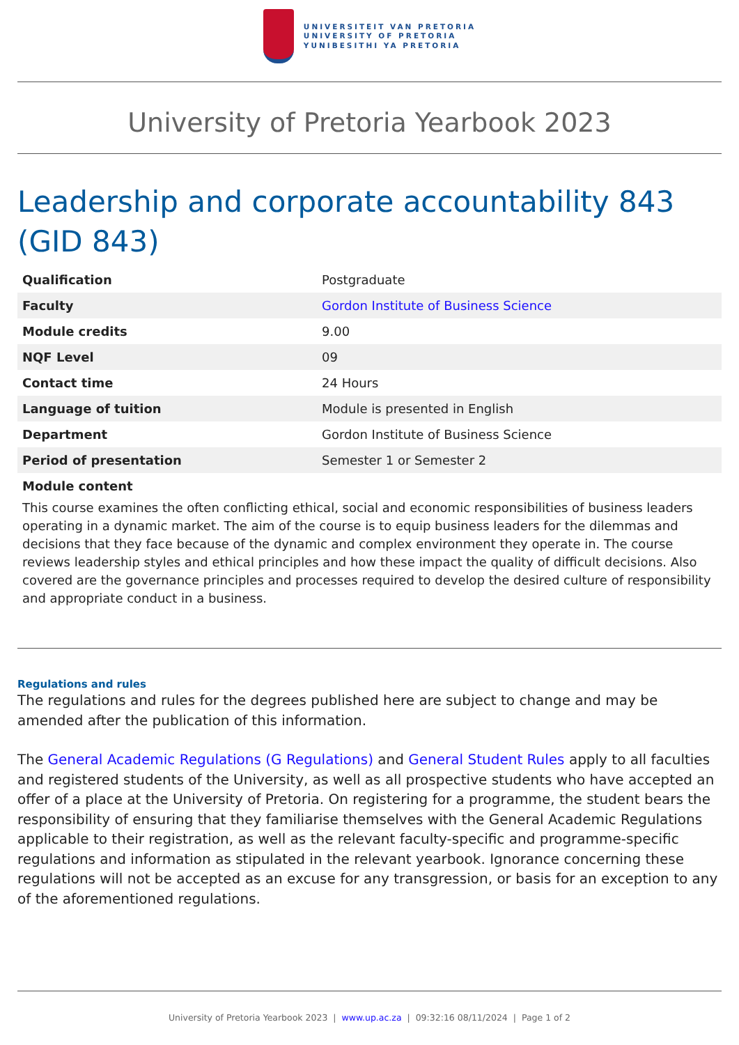UNIVERSITEIT VAN PRETORIA
UNIVERSITY OF PRETORIA
YUNIBESITHI YA PRETORIA
University of Pretoria Yearbook 2023
Leadership and corporate accountability 843 (GID 843)
| Qualification | Postgraduate |
| Faculty | Gordon Institute of Business Science |
| Module credits | 9.00 |
| NQF Level | 09 |
| Contact time | 24 Hours |
| Language of tuition | Module is presented in English |
| Department | Gordon Institute of Business Science |
| Period of presentation | Semester 1 or Semester 2 |
Module content
This course examines the often conflicting ethical, social and economic responsibilities of business leaders operating in a dynamic market. The aim of the course is to equip business leaders for the dilemmas and decisions that they face because of the dynamic and complex environment they operate in. The course reviews leadership styles and ethical principles and how these impact the quality of difficult decisions. Also covered are the governance principles and processes required to develop the desired culture of responsibility and appropriate conduct in a business.
Regulations and rules
The regulations and rules for the degrees published here are subject to change and may be amended after the publication of this information.
The General Academic Regulations (G Regulations) and General Student Rules apply to all faculties and registered students of the University, as well as all prospective students who have accepted an offer of a place at the University of Pretoria. On registering for a programme, the student bears the responsibility of ensuring that they familiarise themselves with the General Academic Regulations applicable to their registration, as well as the relevant faculty-specific and programme-specific regulations and information as stipulated in the relevant yearbook. Ignorance concerning these regulations will not be accepted as an excuse for any transgression, or basis for an exception to any of the aforementioned regulations.
University of Pretoria Yearbook 2023 | www.up.ac.za | 09:32:16 08/11/2024 | Page 1 of 2